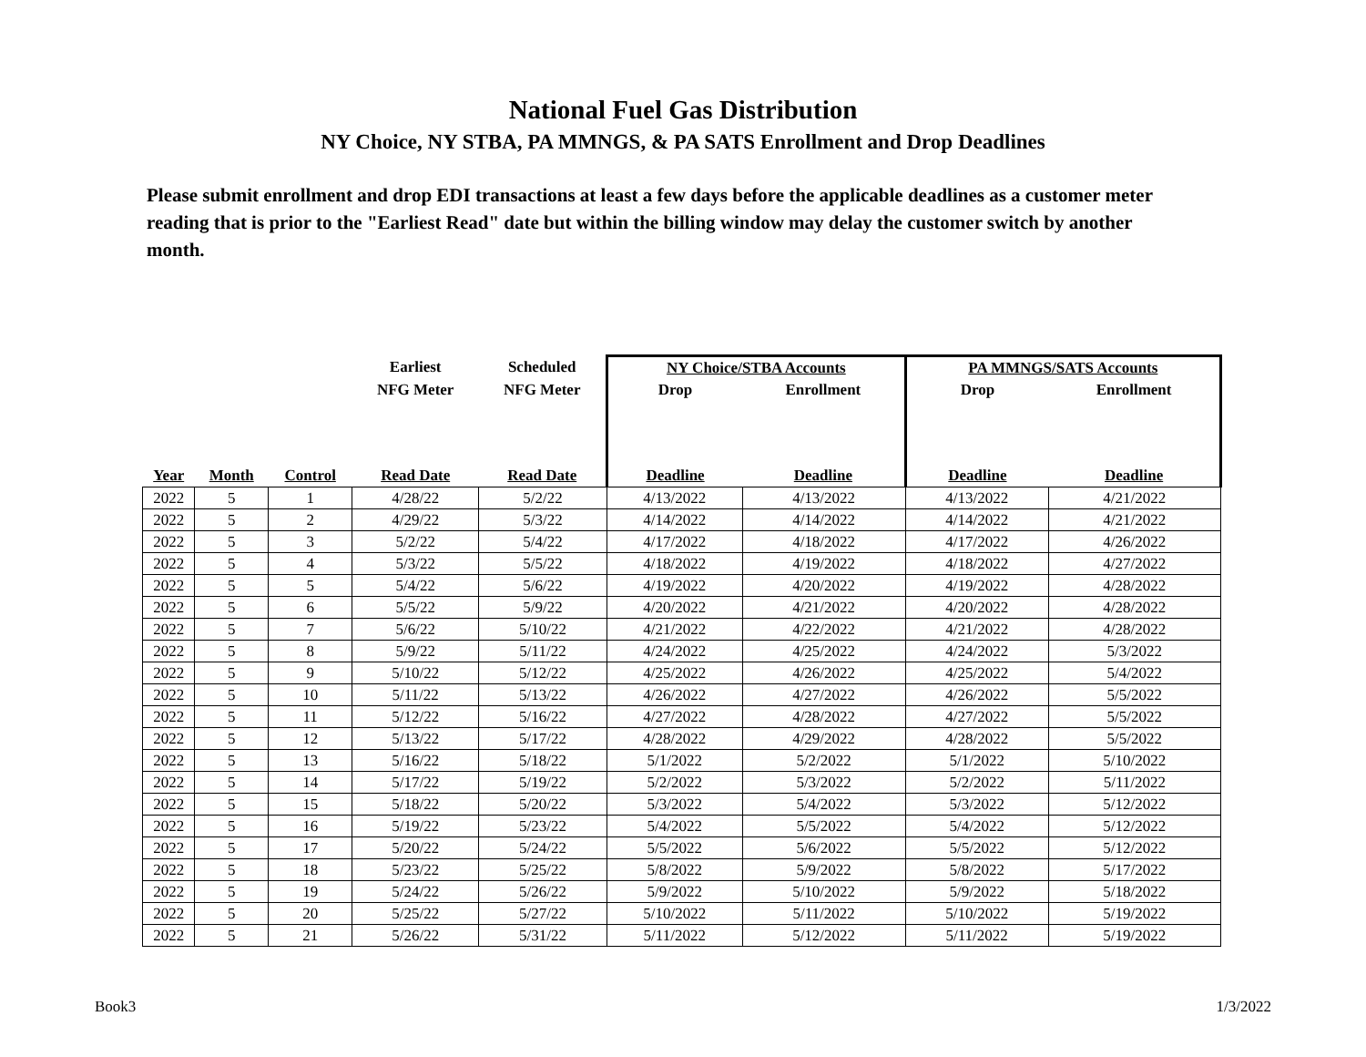National Fuel Gas Distribution
NY Choice, NY STBA, PA MMNGS, & PA SATS Enrollment and Drop Deadlines
Please submit enrollment and drop EDI transactions at least a few days before the applicable deadlines as a customer meter reading that is prior to the "Earliest Read" date but within the billing window may delay the customer switch by another month.
| | | | Earliest | Scheduled | NY Choice/STBA Accounts | | PA MMNGS/SATS Accounts | |
| --- | --- | --- | --- | --- | --- | --- | --- | --- |
| | | | NFG Meter | NFG Meter | Drop | Enrollment | Drop | Enrollment |
| Year | Month | Control | Read Date | Read Date | Deadline | Deadline | Deadline | Deadline |
| 2022 | 5 | 1 | 4/28/22 | 5/2/22 | 4/13/2022 | 4/13/2022 | 4/13/2022 | 4/21/2022 |
| 2022 | 5 | 2 | 4/29/22 | 5/3/22 | 4/14/2022 | 4/14/2022 | 4/14/2022 | 4/21/2022 |
| 2022 | 5 | 3 | 5/2/22 | 5/4/22 | 4/17/2022 | 4/18/2022 | 4/17/2022 | 4/26/2022 |
| 2022 | 5 | 4 | 5/3/22 | 5/5/22 | 4/18/2022 | 4/19/2022 | 4/18/2022 | 4/27/2022 |
| 2022 | 5 | 5 | 5/4/22 | 5/6/22 | 4/19/2022 | 4/20/2022 | 4/19/2022 | 4/28/2022 |
| 2022 | 5 | 6 | 5/5/22 | 5/9/22 | 4/20/2022 | 4/21/2022 | 4/20/2022 | 4/28/2022 |
| 2022 | 5 | 7 | 5/6/22 | 5/10/22 | 4/21/2022 | 4/22/2022 | 4/21/2022 | 4/28/2022 |
| 2022 | 5 | 8 | 5/9/22 | 5/11/22 | 4/24/2022 | 4/25/2022 | 4/24/2022 | 5/3/2022 |
| 2022 | 5 | 9 | 5/10/22 | 5/12/22 | 4/25/2022 | 4/26/2022 | 4/25/2022 | 5/4/2022 |
| 2022 | 5 | 10 | 5/11/22 | 5/13/22 | 4/26/2022 | 4/27/2022 | 4/26/2022 | 5/5/2022 |
| 2022 | 5 | 11 | 5/12/22 | 5/16/22 | 4/27/2022 | 4/28/2022 | 4/27/2022 | 5/5/2022 |
| 2022 | 5 | 12 | 5/13/22 | 5/17/22 | 4/28/2022 | 4/29/2022 | 4/28/2022 | 5/5/2022 |
| 2022 | 5 | 13 | 5/16/22 | 5/18/22 | 5/1/2022 | 5/2/2022 | 5/1/2022 | 5/10/2022 |
| 2022 | 5 | 14 | 5/17/22 | 5/19/22 | 5/2/2022 | 5/3/2022 | 5/2/2022 | 5/11/2022 |
| 2022 | 5 | 15 | 5/18/22 | 5/20/22 | 5/3/2022 | 5/4/2022 | 5/3/2022 | 5/12/2022 |
| 2022 | 5 | 16 | 5/19/22 | 5/23/22 | 5/4/2022 | 5/5/2022 | 5/4/2022 | 5/12/2022 |
| 2022 | 5 | 17 | 5/20/22 | 5/24/22 | 5/5/2022 | 5/6/2022 | 5/5/2022 | 5/12/2022 |
| 2022 | 5 | 18 | 5/23/22 | 5/25/22 | 5/8/2022 | 5/9/2022 | 5/8/2022 | 5/17/2022 |
| 2022 | 5 | 19 | 5/24/22 | 5/26/22 | 5/9/2022 | 5/10/2022 | 5/9/2022 | 5/18/2022 |
| 2022 | 5 | 20 | 5/25/22 | 5/27/22 | 5/10/2022 | 5/11/2022 | 5/10/2022 | 5/19/2022 |
| 2022 | 5 | 21 | 5/26/22 | 5/31/22 | 5/11/2022 | 5/12/2022 | 5/11/2022 | 5/19/2022 |
Book3 1/3/2022